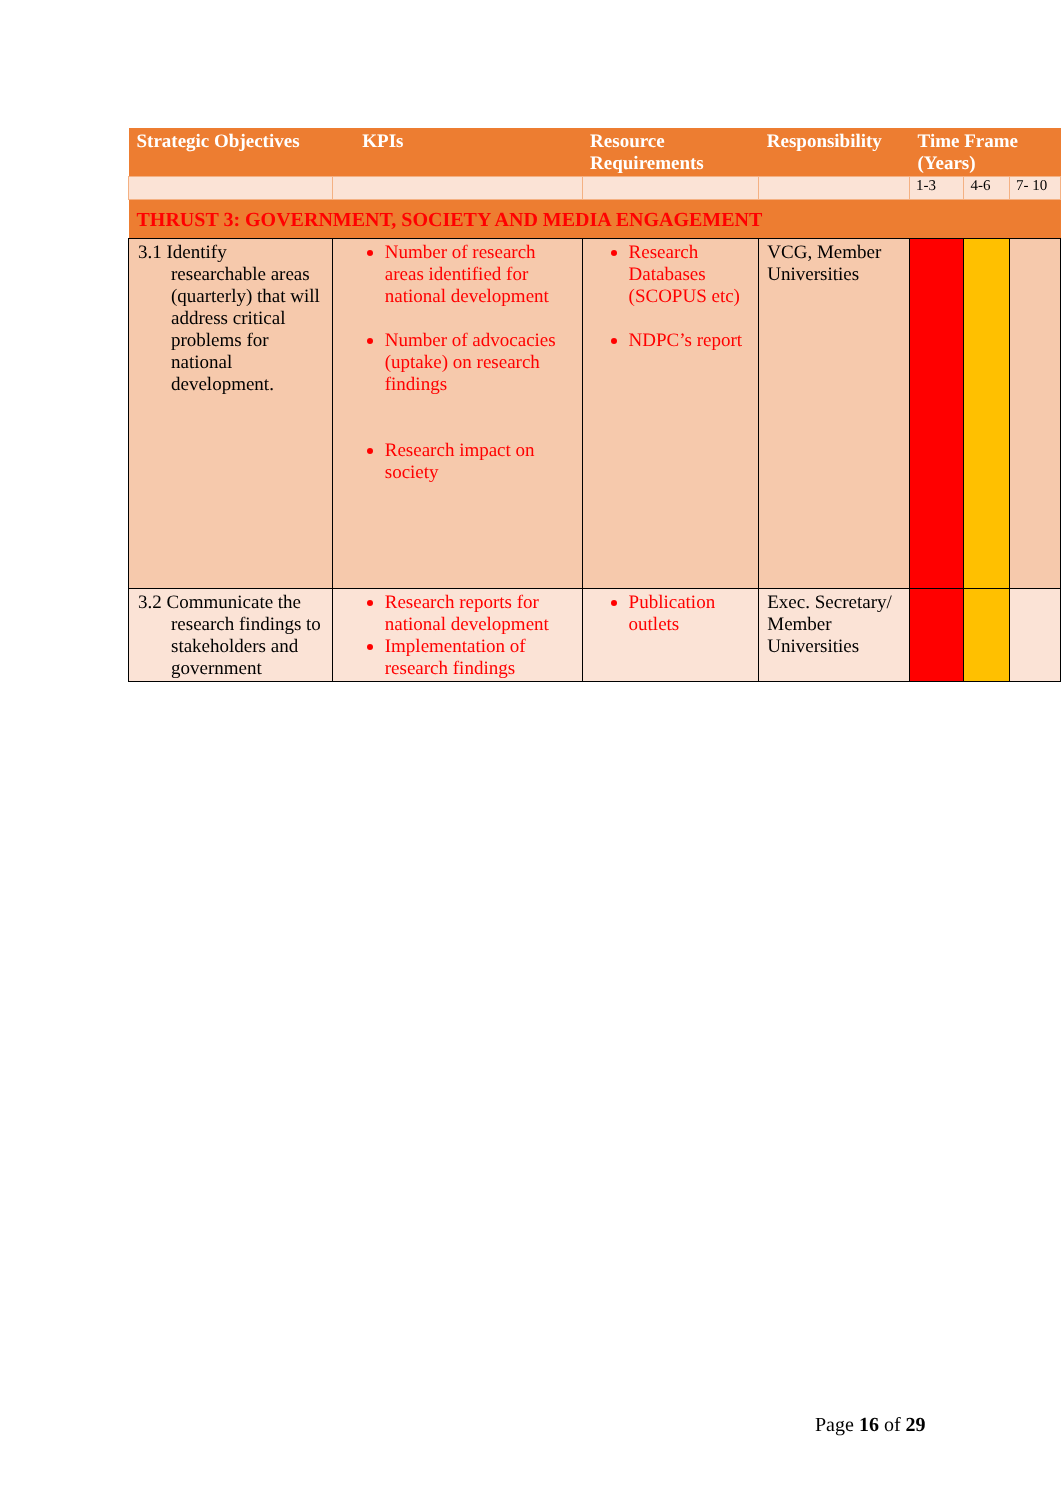| Strategic Objectives | KPIs | Resource Requirements | Responsibility | Time Frame (Years) | | |
| --- | --- | --- | --- | --- | --- | --- |
| | | | | 1-3 | 4-6 | 7- 10 |
| THRUST 3: GOVERNMENT, SOCIETY AND MEDIA ENGAGEMENT | | | | | | |
| 3.1 Identify researchable areas (quarterly) that will address critical problems for national development. | Number of research areas identified for national development Number of advocacies (uptake) on research findings Research impact on society | Research Databases (SCOPUS etc) NDPC’s report | VCG, Member Universities | | | |
| 3.2 Communicate the research findings to stakeholders and government | Research reports for national development Implementation of research findings | Publication outlets | Exec. Secretary/ Member Universities | | | |
Page 16 of 29